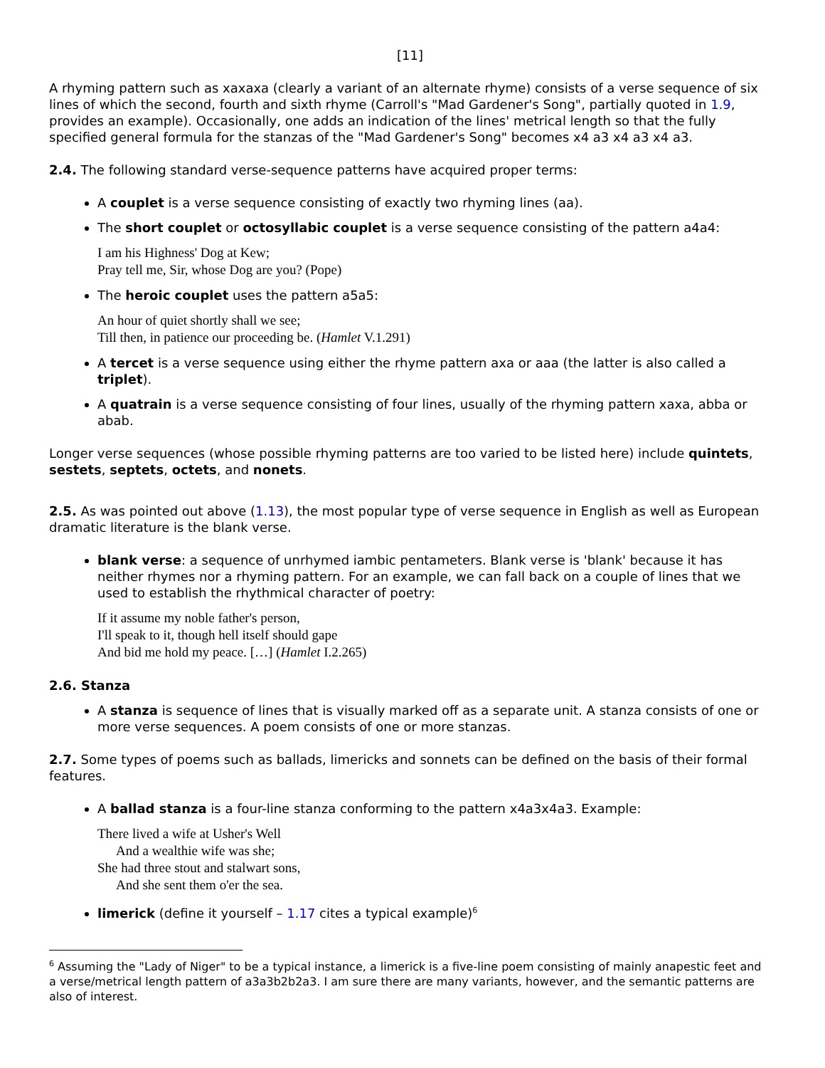[11]
A rhyming pattern such as xaxaxa (clearly a variant of an alternate rhyme) consists of a verse sequence of six lines of which the second, fourth and sixth rhyme (Carroll's "Mad Gardener's Song", partially quoted in 1.9, provides an example). Occasionally, one adds an indication of the lines' metrical length so that the fully specified general formula for the stanzas of the "Mad Gardener's Song" becomes x4 a3 x4 a3 x4 a3.
2.4. The following standard verse-sequence patterns have acquired proper terms:
A couplet is a verse sequence consisting of exactly two rhyming lines (aa).
The short couplet or octosyllabic couplet is a verse sequence consisting of the pattern a4a4:
I am his Highness' Dog at Kew;
Pray tell me, Sir, whose Dog are you? (Pope)
The heroic couplet uses the pattern a5a5:
An hour of quiet shortly shall we see;
Till then, in patience our proceeding be. (Hamlet V.1.291)
A tercet is a verse sequence using either the rhyme pattern axa or aaa (the latter is also called a triplet).
A quatrain is a verse sequence consisting of four lines, usually of the rhyming pattern xaxa, abba or abab.
Longer verse sequences (whose possible rhyming patterns are too varied to be listed here) include quintets, sestets, septets, octets, and nonets.
2.5. As was pointed out above (1.13), the most popular type of verse sequence in English as well as European dramatic literature is the blank verse.
blank verse: a sequence of unrhymed iambic pentameters. Blank verse is 'blank' because it has neither rhymes nor a rhyming pattern. For an example, we can fall back on a couple of lines that we used to establish the rhythmical character of poetry:
If it assume my noble father's person,
I'll speak to it, though hell itself should gape
And bid me hold my peace. […] (Hamlet I.2.265)
2.6. Stanza
A stanza is sequence of lines that is visually marked off as a separate unit. A stanza consists of one or more verse sequences. A poem consists of one or more stanzas.
2.7. Some types of poems such as ballads, limericks and sonnets can be defined on the basis of their formal features.
A ballad stanza is a four-line stanza conforming to the pattern x4a3x4a3. Example:
There lived a wife at Usher's Well
And a wealthie wife was she;
She had three stout and stalwart sons,
And she sent them o'er the sea.
limerick (define it yourself – 1.17 cites a typical example)<sup>6</sup>
<sup>6</sup> Assuming the "Lady of Niger" to be a typical instance, a limerick is a five-line poem consisting of mainly anapestic feet and a verse/metrical length pattern of a3a3b2b2a3. I am sure there are many variants, however, and the semantic patterns are also of interest.